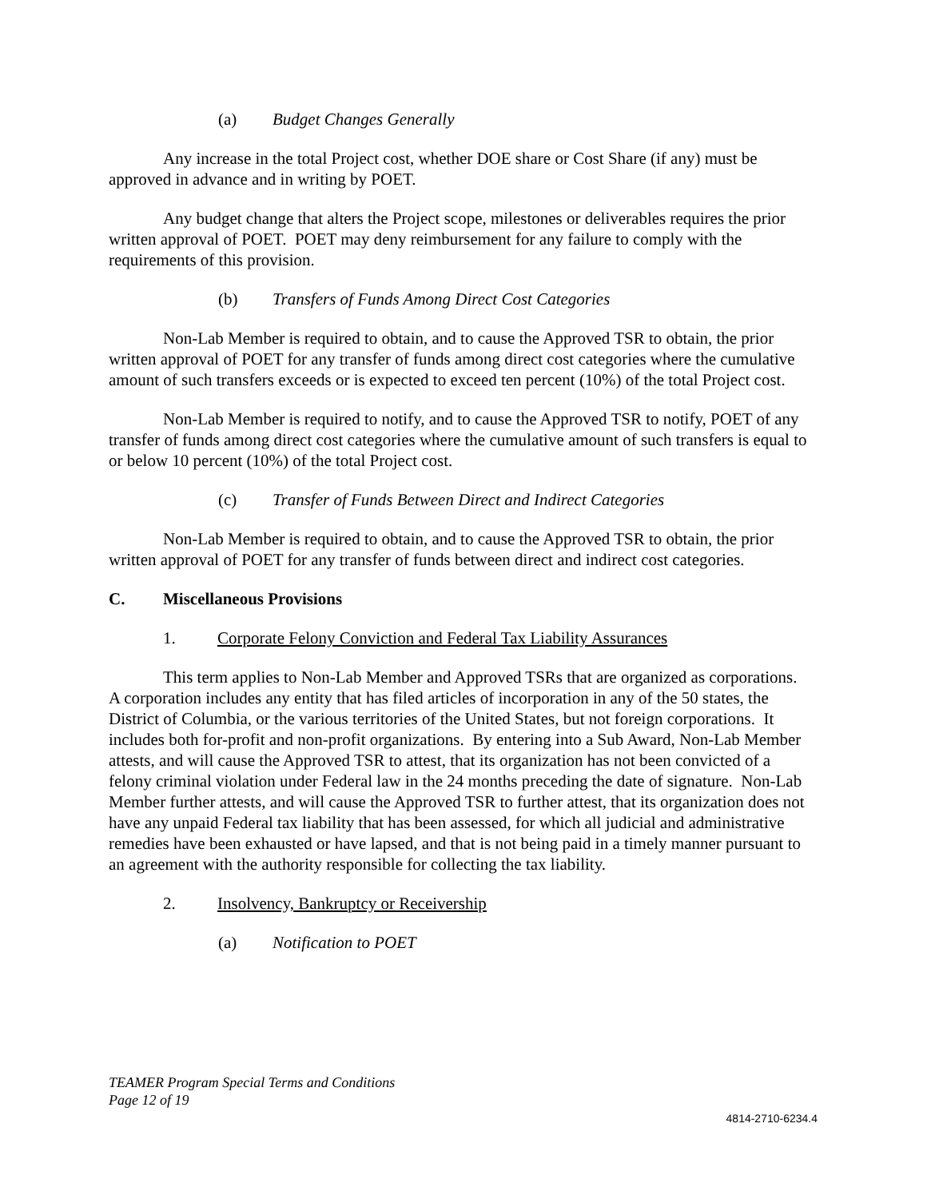(a) Budget Changes Generally
Any increase in the total Project cost, whether DOE share or Cost Share (if any) must be approved in advance and in writing by POET.
Any budget change that alters the Project scope, milestones or deliverables requires the prior written approval of POET. POET may deny reimbursement for any failure to comply with the requirements of this provision.
(b) Transfers of Funds Among Direct Cost Categories
Non-Lab Member is required to obtain, and to cause the Approved TSR to obtain, the prior written approval of POET for any transfer of funds among direct cost categories where the cumulative amount of such transfers exceeds or is expected to exceed ten percent (10%) of the total Project cost.
Non-Lab Member is required to notify, and to cause the Approved TSR to notify, POET of any transfer of funds among direct cost categories where the cumulative amount of such transfers is equal to or below 10 percent (10%) of the total Project cost.
(c) Transfer of Funds Between Direct and Indirect Categories
Non-Lab Member is required to obtain, and to cause the Approved TSR to obtain, the prior written approval of POET for any transfer of funds between direct and indirect cost categories.
C. Miscellaneous Provisions
1. Corporate Felony Conviction and Federal Tax Liability Assurances
This term applies to Non-Lab Member and Approved TSRs that are organized as corporations. A corporation includes any entity that has filed articles of incorporation in any of the 50 states, the District of Columbia, or the various territories of the United States, but not foreign corporations. It includes both for-profit and non-profit organizations. By entering into a Sub Award, Non-Lab Member attests, and will cause the Approved TSR to attest, that its organization has not been convicted of a felony criminal violation under Federal law in the 24 months preceding the date of signature. Non-Lab Member further attests, and will cause the Approved TSR to further attest, that its organization does not have any unpaid Federal tax liability that has been assessed, for which all judicial and administrative remedies have been exhausted or have lapsed, and that is not being paid in a timely manner pursuant to an agreement with the authority responsible for collecting the tax liability.
2. Insolvency, Bankruptcy or Receivership
(a) Notification to POET
TEAMER Program Special Terms and Conditions
Page 12 of 19
4814-2710-6234.4